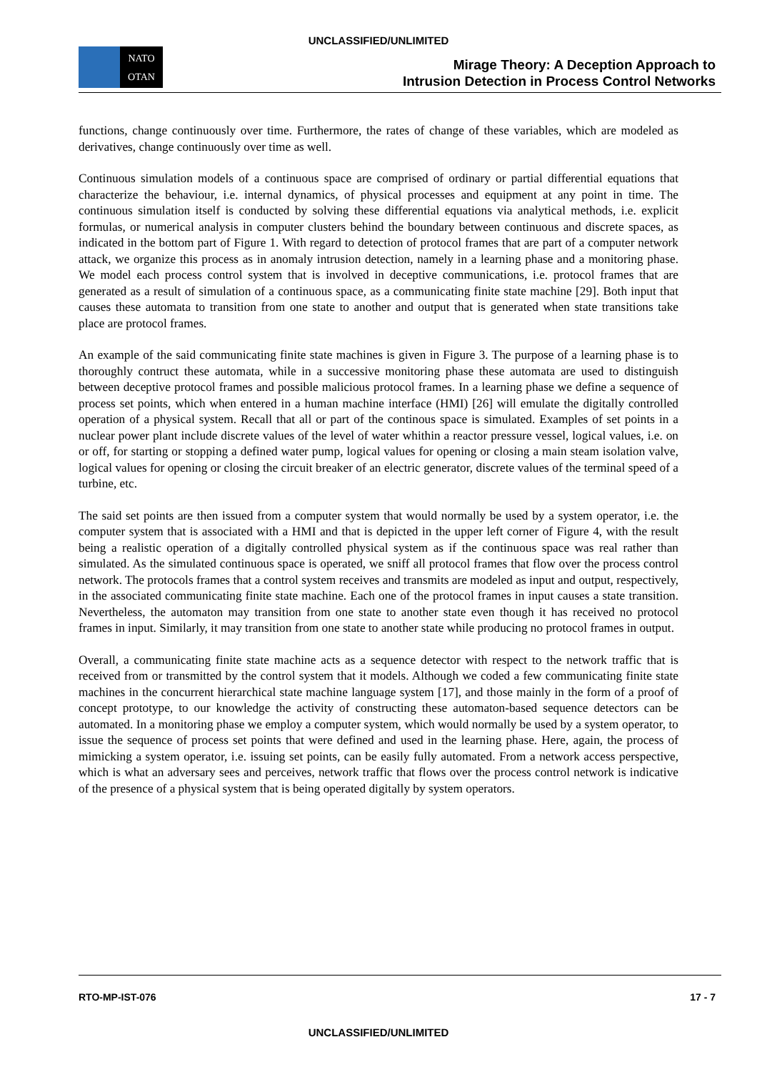UNCLASSIFIED/UNLIMITED
NATO
OTAN
Mirage Theory: A Deception Approach to
Intrusion Detection in Process Control Networks
functions, change continuously over time. Furthermore, the rates of change of these variables, which are modeled as derivatives, change continuously over time as well.
Continuous simulation models of a continuous space are comprised of ordinary or partial differential equations that characterize the behaviour, i.e. internal dynamics, of physical processes and equipment at any point in time. The continuous simulation itself is conducted by solving these differential equations via analytical methods, i.e. explicit formulas, or numerical analysis in computer clusters behind the boundary between continuous and discrete spaces, as indicated in the bottom part of Figure 1. With regard to detection of protocol frames that are part of a computer network attack, we organize this process as in anomaly intrusion detection, namely in a learning phase and a monitoring phase. We model each process control system that is involved in deceptive communications, i.e. protocol frames that are generated as a result of simulation of a continuous space, as a communicating finite state machine [29]. Both input that causes these automata to transition from one state to another and output that is generated when state transitions take place are protocol frames.
An example of the said communicating finite state machines is given in Figure 3. The purpose of a learning phase is to thoroughly contruct these automata, while in a successive monitoring phase these automata are used to distinguish between deceptive protocol frames and possible malicious protocol frames. In a learning phase we define a sequence of process set points, which when entered in a human machine interface (HMI) [26] will emulate the digitally controlled operation of a physical system. Recall that all or part of the continous space is simulated. Examples of set points in a nuclear power plant include discrete values of the level of water whithin a reactor pressure vessel, logical values, i.e. on or off, for starting or stopping a defined water pump, logical values for opening or closing a main steam isolation valve, logical values for opening or closing the circuit breaker of an electric generator, discrete values of the terminal speed of a turbine, etc.
The said set points are then issued from a computer system that would normally be used by a system operator, i.e. the computer system that is associated with a HMI and that is depicted in the upper left corner of Figure 4, with the result being a realistic operation of a digitally controlled physical system as if the continuous space was real rather than simulated. As the simulated continuous space is operated, we sniff all protocol frames that flow over the process control network. The protocols frames that a control system receives and transmits are modeled as input and output, respectively, in the associated communicating finite state machine. Each one of the protocol frames in input causes a state transition. Nevertheless, the automaton may transition from one state to another state even though it has received no protocol frames in input. Similarly, it may transition from one state to another state while producing no protocol frames in output.
Overall, a communicating finite state machine acts as a sequence detector with respect to the network traffic that is received from or transmitted by the control system that it models. Although we coded a few communicating finite state machines in the concurrent hierarchical state machine language system [17], and those mainly in the form of a proof of concept prototype, to our knowledge the activity of constructing these automaton-based sequence detectors can be automated. In a monitoring phase we employ a computer system, which would normally be used by a system operator, to issue the sequence of process set points that were defined and used in the learning phase. Here, again, the process of mimicking a system operator, i.e. issuing set points, can be easily fully automated. From a network access perspective, which is what an adversary sees and perceives, network traffic that flows over the process control network is indicative of the presence of a physical system that is being operated digitally by system operators.
RTO-MP-IST-076 17 - 7
UNCLASSIFIED/UNLIMITED